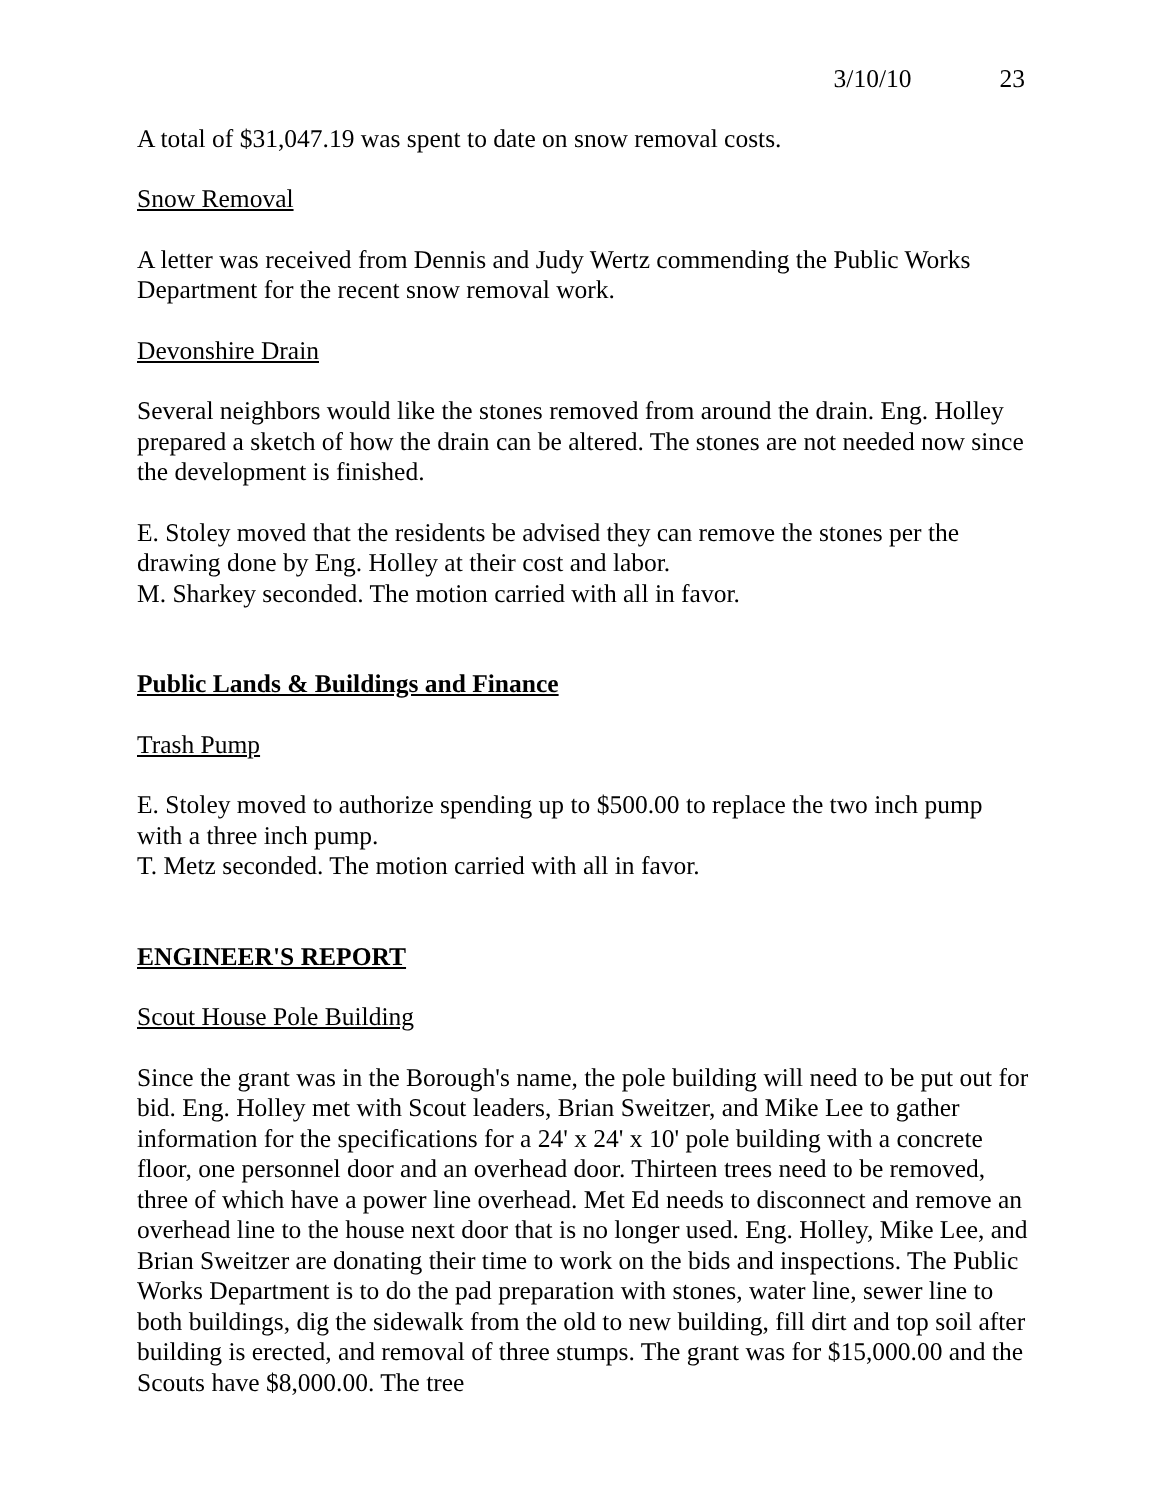3/10/10 23
A total of $31,047.19 was spent to date on snow removal costs.
Snow Removal
A letter was received from Dennis and Judy Wertz commending the Public Works Department for the recent snow removal work.
Devonshire Drain
Several neighbors would like the stones removed from around the drain. Eng. Holley prepared a sketch of how the drain can be altered. The stones are not needed now since the development is finished.
E. Stoley moved that the residents be advised they can remove the stones per the drawing done by Eng. Holley at their cost and labor.
M. Sharkey seconded. The motion carried with all in favor.
Public Lands & Buildings and Finance
Trash Pump
E. Stoley moved to authorize spending up to $500.00 to replace the two inch pump with a three inch pump.
T. Metz seconded. The motion carried with all in favor.
ENGINEER'S REPORT
Scout House Pole Building
Since the grant was in the Borough's name, the pole building will need to be put out for bid. Eng. Holley met with Scout leaders, Brian Sweitzer, and Mike Lee to gather information for the specifications for a 24' x 24' x 10' pole building with a concrete floor, one personnel door and an overhead door. Thirteen trees need to be removed, three of which have a power line overhead. Met Ed needs to disconnect and remove an overhead line to the house next door that is no longer used. Eng. Holley, Mike Lee, and Brian Sweitzer are donating their time to work on the bids and inspections. The Public Works Department is to do the pad preparation with stones, water line, sewer line to both buildings, dig the sidewalk from the old to new building, fill dirt and top soil after building is erected, and removal of three stumps. The grant was for $15,000.00 and the Scouts have $8,000.00. The tree